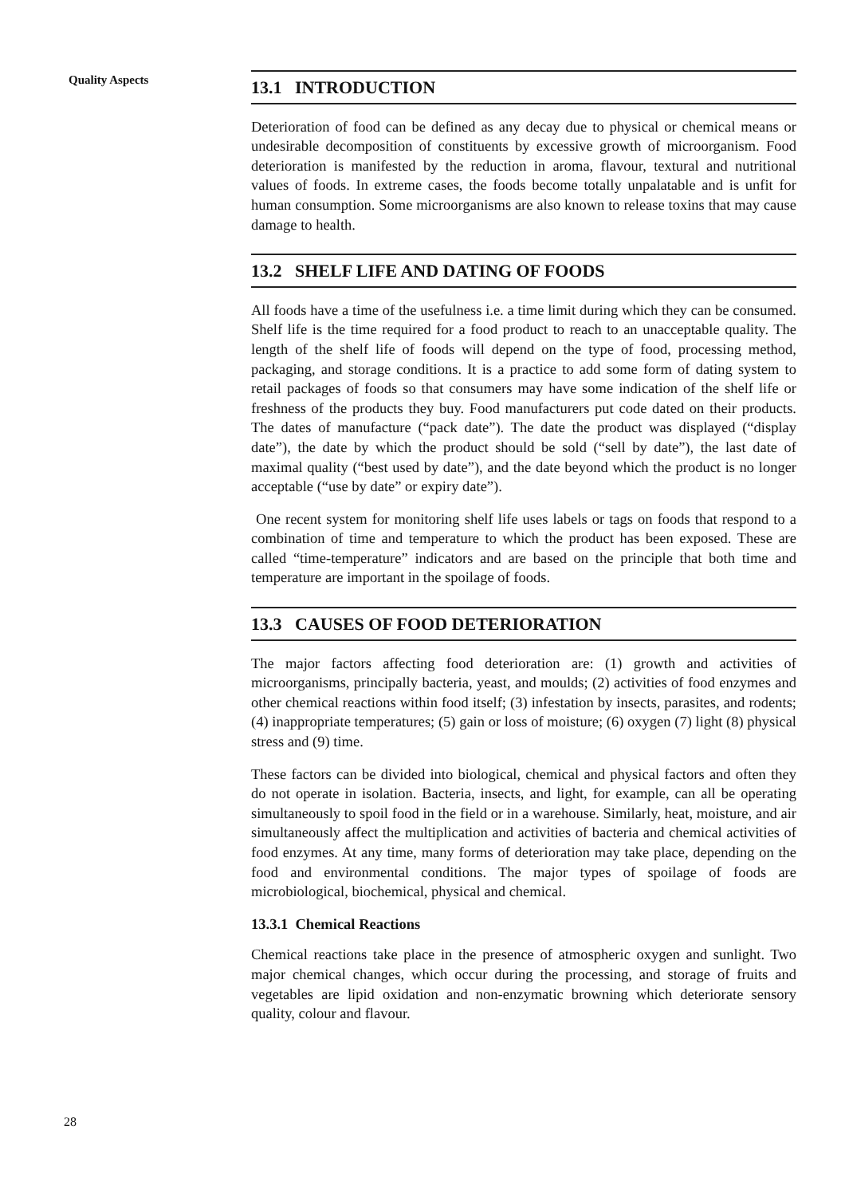Quality Aspects
13.1 INTRODUCTION
Deterioration of food can be defined as any decay due to physical or chemical means or undesirable decomposition of constituents by excessive growth of microorganism. Food deterioration is manifested by the reduction in aroma, flavour, textural and nutritional values of foods. In extreme cases, the foods become totally unpalatable and is unfit for human consumption. Some microorganisms are also known to release toxins that may cause damage to health.
13.2 SHELF LIFE AND DATING OF FOODS
All foods have a time of the usefulness i.e. a time limit during which they can be consumed. Shelf life is the time required for a food product to reach to an unacceptable quality. The length of the shelf life of foods will depend on the type of food, processing method, packaging, and storage conditions. It is a practice to add some form of dating system to retail packages of foods so that consumers may have some indication of the shelf life or freshness of the products they buy. Food manufacturers put code dated on their products. The dates of manufacture (“pack date”). The date the product was displayed (“display date”), the date by which the product should be sold (“sell by date”), the last date of maximal quality (“best used by date”), and the date beyond which the product is no longer acceptable (“use by date” or expiry date”).
One recent system for monitoring shelf life uses labels or tags on foods that respond to a combination of time and temperature to which the product has been exposed. These are called “time-temperature” indicators and are based on the principle that both time and temperature are important in the spoilage of foods.
13.3 CAUSES OF FOOD DETERIORATION
The major factors affecting food deterioration are: (1) growth and activities of microorganisms, principally bacteria, yeast, and moulds; (2) activities of food enzymes and other chemical reactions within food itself; (3) infestation by insects, parasites, and rodents; (4) inappropriate temperatures; (5) gain or loss of moisture; (6) oxygen (7) light (8) physical stress and (9) time.
These factors can be divided into biological, chemical and physical factors and often they do not operate in isolation. Bacteria, insects, and light, for example, can all be operating simultaneously to spoil food in the field or in a warehouse. Similarly, heat, moisture, and air simultaneously affect the multiplication and activities of bacteria and chemical activities of food enzymes. At any time, many forms of deterioration may take place, depending on the food and environmental conditions. The major types of spoilage of foods are microbiological, biochemical, physical and chemical.
13.3.1 Chemical Reactions
Chemical reactions take place in the presence of atmospheric oxygen and sunlight. Two major chemical changes, which occur during the processing, and storage of fruits and vegetables are lipid oxidation and non-enzymatic browning which deteriorate sensory quality, colour and flavour.
28